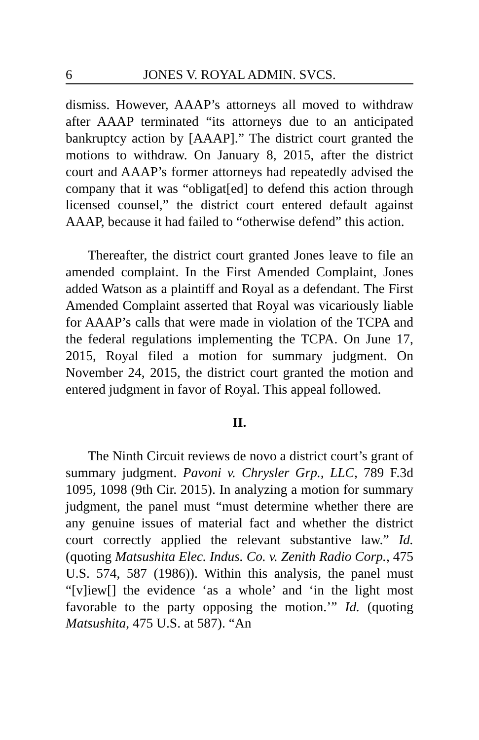6 JONES V. ROYAL ADMIN. SVCS.
dismiss. However, AAAP’s attorneys all moved to withdraw after AAAP terminated “its attorneys due to an anticipated bankruptcy action by [AAAP].” The district court granted the motions to withdraw. On January 8, 2015, after the district court and AAAP’s former attorneys had repeatedly advised the company that it was “obligat[ed] to defend this action through licensed counsel,” the district court entered default against AAAP, because it had failed to “otherwise defend” this action.
Thereafter, the district court granted Jones leave to file an amended complaint. In the First Amended Complaint, Jones added Watson as a plaintiff and Royal as a defendant. The First Amended Complaint asserted that Royal was vicariously liable for AAAP’s calls that were made in violation of the TCPA and the federal regulations implementing the TCPA. On June 17, 2015, Royal filed a motion for summary judgment. On November 24, 2015, the district court granted the motion and entered judgment in favor of Royal. This appeal followed.
II.
The Ninth Circuit reviews de novo a district court’s grant of summary judgment. Pavoni v. Chrysler Grp., LLC, 789 F.3d 1095, 1098 (9th Cir. 2015). In analyzing a motion for summary judgment, the panel must “must determine whether there are any genuine issues of material fact and whether the district court correctly applied the relevant substantive law.” Id. (quoting Matsushita Elec. Indus. Co. v. Zenith Radio Corp., 475 U.S. 574, 587 (1986)). Within this analysis, the panel must “[v]iew[] the evidence ‘as a whole’ and ‘in the light most favorable to the party opposing the motion.’” Id. (quoting Matsushita, 475 U.S. at 587). “An